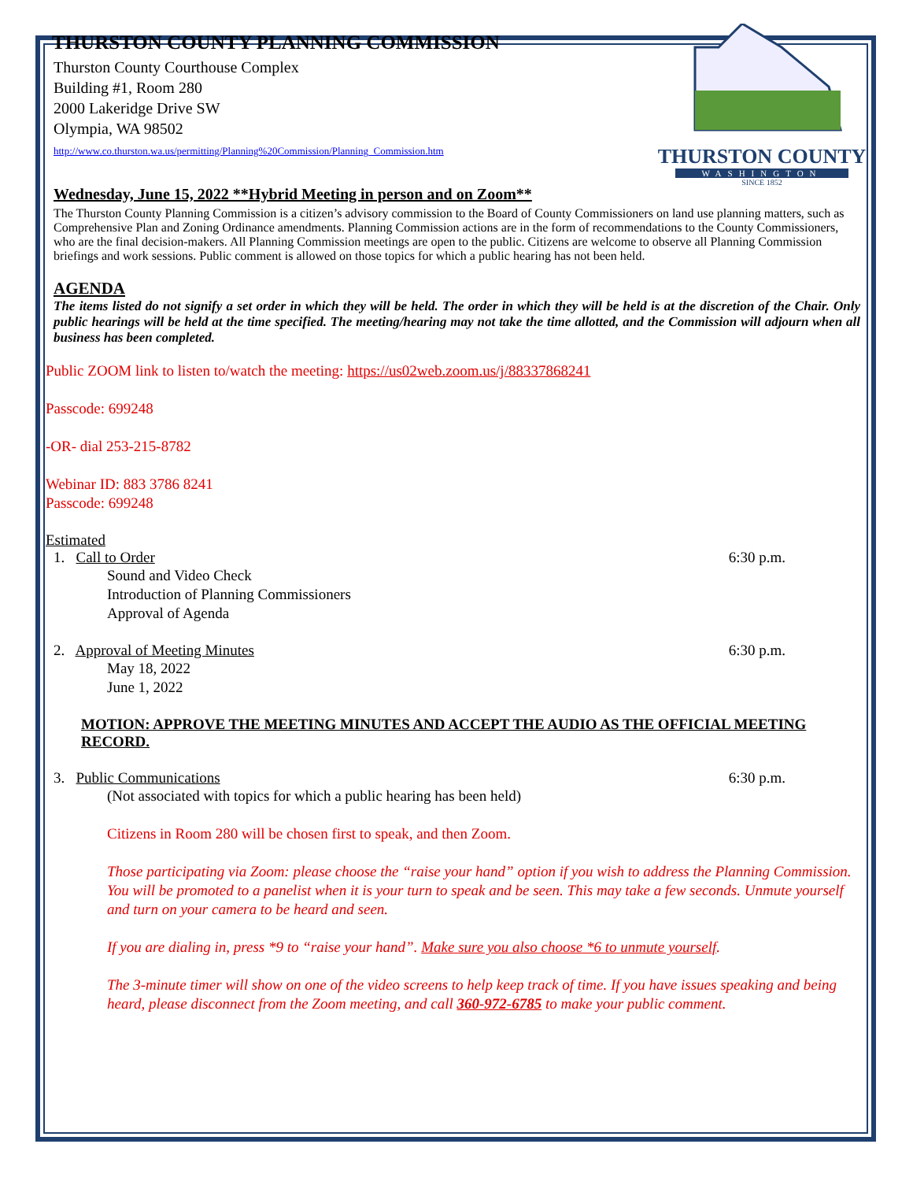THURSTON COUNTY PLANNING COMMISSION
Thurston County Courthouse Complex
Building #1, Room 280
2000 Lakeridge Drive SW
Olympia, WA 98502
http://www.co.thurston.wa.us/permitting/Planning%20Commission/Planning_Commission.htm
THURSTON COUNTY
WASHINGTON
SINCE 1852
Wednesday, June 15, 2022 **Hybrid Meeting in person and on Zoom**
The Thurston County Planning Commission is a citizen’s advisory commission to the Board of County Commissioners on land use planning matters, such as Comprehensive Plan and Zoning Ordinance amendments. Planning Commission actions are in the form of recommendations to the County Commissioners, who are the final decision-makers. All Planning Commission meetings are open to the public. Citizens are welcome to observe all Planning Commission briefings and work sessions. Public comment is allowed on those topics for which a public hearing has not been held.
AGENDA
The items listed do not signify a set order in which they will be held. The order in which they will be held is at the discretion of the Chair. Only public hearings will be held at the time specified. The meeting/hearing may not take the time allotted, and the Commission will adjourn when all business has been completed.
Public ZOOM link to listen to/watch the meeting: https://us02web.zoom.us/j/88337868241
Passcode: 699248
-OR- dial 253-215-8782
Webinar ID: 883 3786 8241
Passcode: 699248
Estimated
1. Call to Order 6:30 p.m.
Sound and Video Check
Introduction of Planning Commissioners
Approval of Agenda
2. Approval of Meeting Minutes 6:30 p.m.
May 18, 2022
June 1, 2022
MOTION: APPROVE THE MEETING MINUTES AND ACCEPT THE AUDIO AS THE OFFICIAL MEETING RECORD.
3. Public Communications 6:30 p.m.
(Not associated with topics for which a public hearing has been held)
Citizens in Room 280 will be chosen first to speak, and then Zoom.
Those participating via Zoom: please choose the “raise your hand” option if you wish to address the Planning Commission. You will be promoted to a panelist when it is your turn to speak and be seen. This may take a few seconds. Unmute yourself and turn on your camera to be heard and seen.
If you are dialing in, press *9 to “raise your hand”. Make sure you also choose *6 to unmute yourself.
The 3-minute timer will show on one of the video screens to help keep track of time. If you have issues speaking and being heard, please disconnect from the Zoom meeting, and call 360-972-6785 to make your public comment.